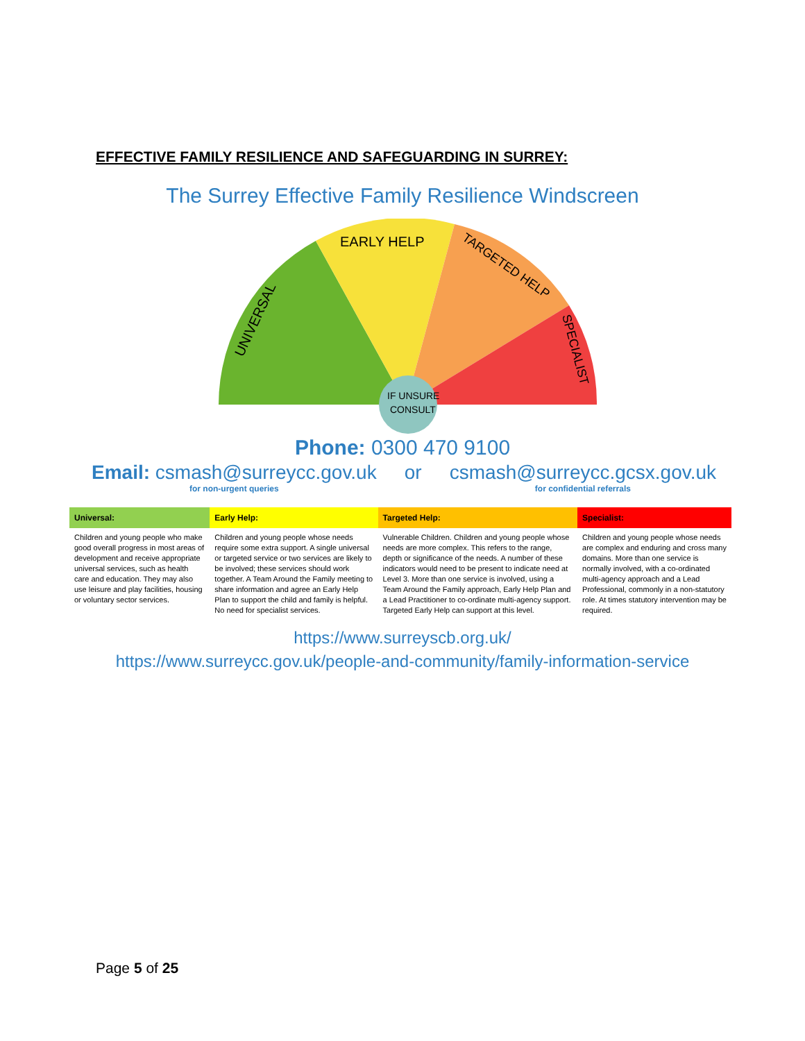EFFECTIVE FAMILY RESILIENCE AND SAFEGUARDING IN SURREY:
The Surrey Effective Family Resilience Windscreen
EARLY HELP
UNIVERSAL
TARGETED HELP
SPECIALIST
IF UNSURE
CONSULT
Phone: 0300 470 9100
Email: csmash@surreycc.gov.uk
for non-urgent queries
or csmash@surreycc.gcsx.gov.uk
for confidential referrals
| Universal: | Early Help: | Targeted Help: | Specialist: |
| --- | --- | --- | --- |
| Children and young people who make good overall progress in most areas of development and receive appropriate universal services, such as health care and education. They may also use leisure and play facilities, housing or voluntary sector services. | Children and young people whose needs require some extra support. A single universal or targeted service or two services are likely to be involved; these services should work together. A Team Around the Family meeting to share information and agree an Early Help Plan to support the child and family is helpful. No need for specialist services. | Vulnerable Children. Children and young people whose needs are more complex. This refers to the range, depth or significance of the needs. A number of these indicators would need to be present to indicate need at Level 3. More than one service is involved, using a Team Around the Family approach, Early Help Plan and a Lead Practitioner to co-ordinate multi-agency support. Targeted Early Help can support at this level. | Children and young people whose needs are complex and enduring and cross many domains. More than one service is normally involved, with a co-ordinated multi-agency approach and a Lead Professional, commonly in a non-statutory role. At times statutory intervention may be required. |
https://www.surreyscb.org.uk/
https://www.surreycc.gov.uk/people-and-community/family-information-service
Page 5 of 25